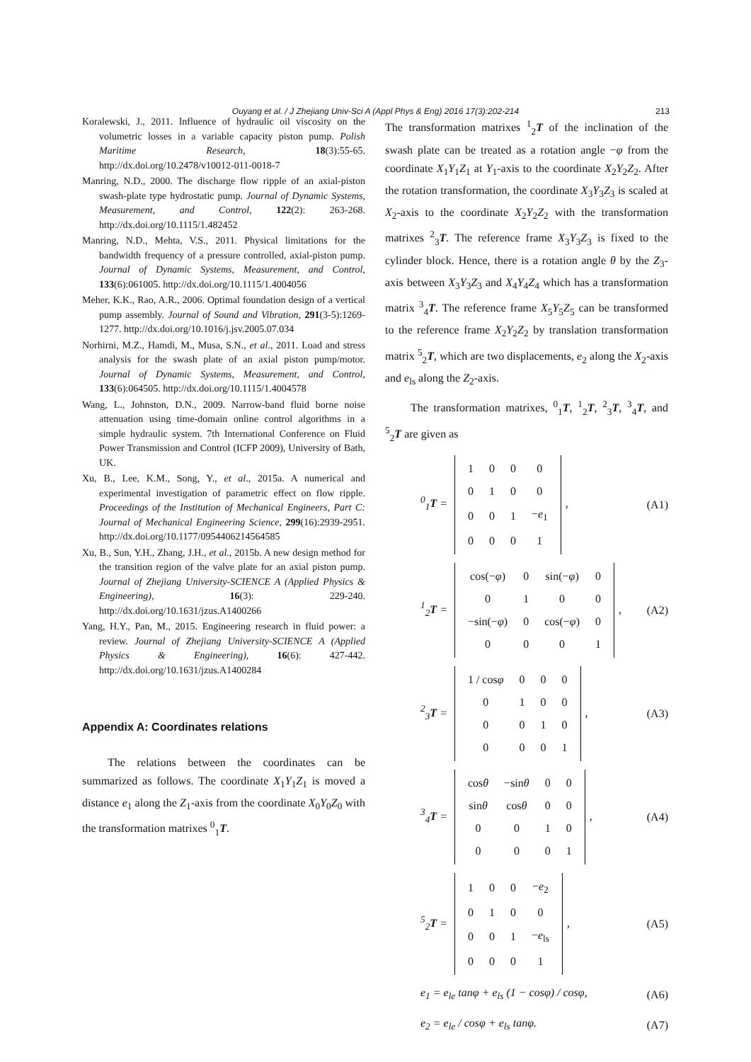Ouyang et al. / J Zhejiang Univ-Sci A (Appl Phys & Eng) 2016 17(3):202-214 213
Koralewski, J., 2011. Influence of hydraulic oil viscosity on the volumetric losses in a variable capacity piston pump. Polish Maritime Research, 18(3):55-65. http://dx.doi.org/10.2478/v10012-011-0018-7
Manring, N.D., 2000. The discharge flow ripple of an axial-piston swash-plate type hydrostatic pump. Journal of Dynamic Systems, Measurement, and Control, 122(2): 263-268. http://dx.doi.org/10.1115/1.482452
Manring, N.D., Mehta, V.S., 2011. Physical limitations for the bandwidth frequency of a pressure controlled, axial-piston pump. Journal of Dynamic Systems, Measurement, and Control, 133(6):061005. http://dx.doi.org/10.1115/1.4004056
Meher, K.K., Rao, A.R., 2006. Optimal foundation design of a vertical pump assembly. Journal of Sound and Vibration, 291(3-5):1269-1277. http://dx.doi.org/10.1016/j.jsv.2005.07.034
Norhirni, M.Z., Hamdi, M., Musa, S.N., et al., 2011. Load and stress analysis for the swash plate of an axial piston pump/motor. Journal of Dynamic Systems, Measurement, and Control, 133(6):064505. http://dx.doi.org/10.1115/1.4004578
Wang, L., Johnston, D.N., 2009. Narrow-band fluid borne noise attenuation using time-domain online control algorithms in a simple hydraulic system. 7th International Conference on Fluid Power Transmission and Control (ICFP 2009), University of Bath, UK.
Xu, B., Lee, K.M., Song, Y., et al., 2015a. A numerical and experimental investigation of parametric effect on flow ripple. Proceedings of the Institution of Mechanical Engineers, Part C: Journal of Mechanical Engineering Science, 299(16):2939-2951. http://dx.doi.org/10.1177/0954406214564585
Xu, B., Sun, Y.H., Zhang, J.H., et al., 2015b. A new design method for the transition region of the valve plate for an axial piston pump. Journal of Zhejiang University-SCIENCE A (Applied Physics & Engineering), 16(3): 229-240. http://dx.doi.org/10.1631/jzus.A1400266
Yang, H.Y., Pan, M., 2015. Engineering research in fluid power: a review. Journal of Zhejiang University-SCIENCE A (Applied Physics & Engineering), 16(6): 427-442. http://dx.doi.org/10.1631/jzus.A1400284
Appendix A: Coordinates relations
The relations between the coordinates can be summarized as follows. The coordinate X<sub>1</sub>Y<sub>1</sub>Z<sub>1</sub> is moved a distance e<sub>1</sub> along the Z<sub>1</sub>-axis from the coordinate X<sub>0</sub>Y<sub>0</sub>Z<sub>0</sub> with the transformation matrixes <sup>0</sup><sub>1</sub>T.
The transformation matrixes <sup>1</sup><sub>2</sub>T of the inclination of the swash plate can be treated as a rotation angle −φ from the coordinate X<sub>1</sub>Y<sub>1</sub>Z<sub>1</sub> at Y<sub>1</sub>-axis to the coordinate X<sub>2</sub>Y<sub>2</sub>Z<sub>2</sub>. After the rotation transformation, the coordinate X<sub>3</sub>Y<sub>3</sub>Z<sub>3</sub> is scaled at X<sub>2</sub>-axis to the coordinate X<sub>2</sub>Y<sub>2</sub>Z<sub>2</sub> with the transformation matrixes <sup>2</sup><sub>3</sub>T. The reference frame X<sub>3</sub>Y<sub>3</sub>Z<sub>3</sub> is fixed to the cylinder block. Hence, there is a rotation angle θ by the Z<sub>3</sub>-axis between X<sub>3</sub>Y<sub>3</sub>Z<sub>3</sub> and X<sub>4</sub>Y<sub>4</sub>Z<sub>4</sub> which has a transformation matrix <sup>3</sup><sub>4</sub>T. The reference frame X<sub>5</sub>Y<sub>5</sub>Z<sub>5</sub> can be transformed to the reference frame X<sub>2</sub>Y<sub>2</sub>Z<sub>2</sub> by translation transformation matrix <sup>5</sup><sub>2</sub>T, which are two displacements, e<sub>2</sub> along the X<sub>2</sub>-axis and e<sub>ls</sub> along the Z<sub>2</sub>-axis.
The transformation matrixes, <sup>0</sup><sub>1</sub>T, <sup>1</sup><sub>2</sub>T, <sup>2</sup><sub>3</sub>T, <sup>3</sup><sub>4</sub>T, and <sup>5</sup><sub>2</sub>T are given as
<sup>0</sup> <sub>1</sub>T =
| 1 | 0 | 0 | 0 |
| 0 | 1 | 0 | 0 |
| 0 | 0 | 1 | − e<sub>1</sub> |
| 0 | 0 | 0 | 1 |
, (A1)
<sup>1</sup> <sub>2</sub>T =
| cos(− φ ) | 0 | sin(− φ ) | 0 |
| 0 | 1 | 0 | 0 |
| −sin(− φ ) | 0 | cos(− φ ) | 0 |
| 0 | 0 | 0 | 1 |
, (A2)
<sup>2</sup> <sub>3</sub>T =
| 1 / cos φ | 0 | 0 | 0 |
| 0 | 1 | 0 | 0 |
| 0 | 0 | 1 | 0 |
| 0 | 0 | 0 | 1 |
, (A3)
<sup>3</sup> <sub>4</sub>T =
| cos θ | −sin θ | 0 | 0 |
| sin θ | cos θ | 0 | 0 |
| 0 | 0 | 1 | 0 |
| 0 | 0 | 0 | 1 |
, (A4)
<sup>5</sup> <sub>2</sub>T =
| 1 | 0 | 0 | − e<sub>2</sub> |
| 0 | 1 | 0 | 0 |
| 0 | 0 | 1 | − e<sub>ls</sub> |
| 0 | 0 | 0 | 1 |
, (A5)
e<sub>1</sub> = e<sub>le</sub> tanφ + e<sub>ls</sub> (1 − cosφ) / cosφ, (A6)
e<sub>2</sub> = e<sub>le</sub> / cosφ + e<sub>ls</sub> tanφ. (A7)